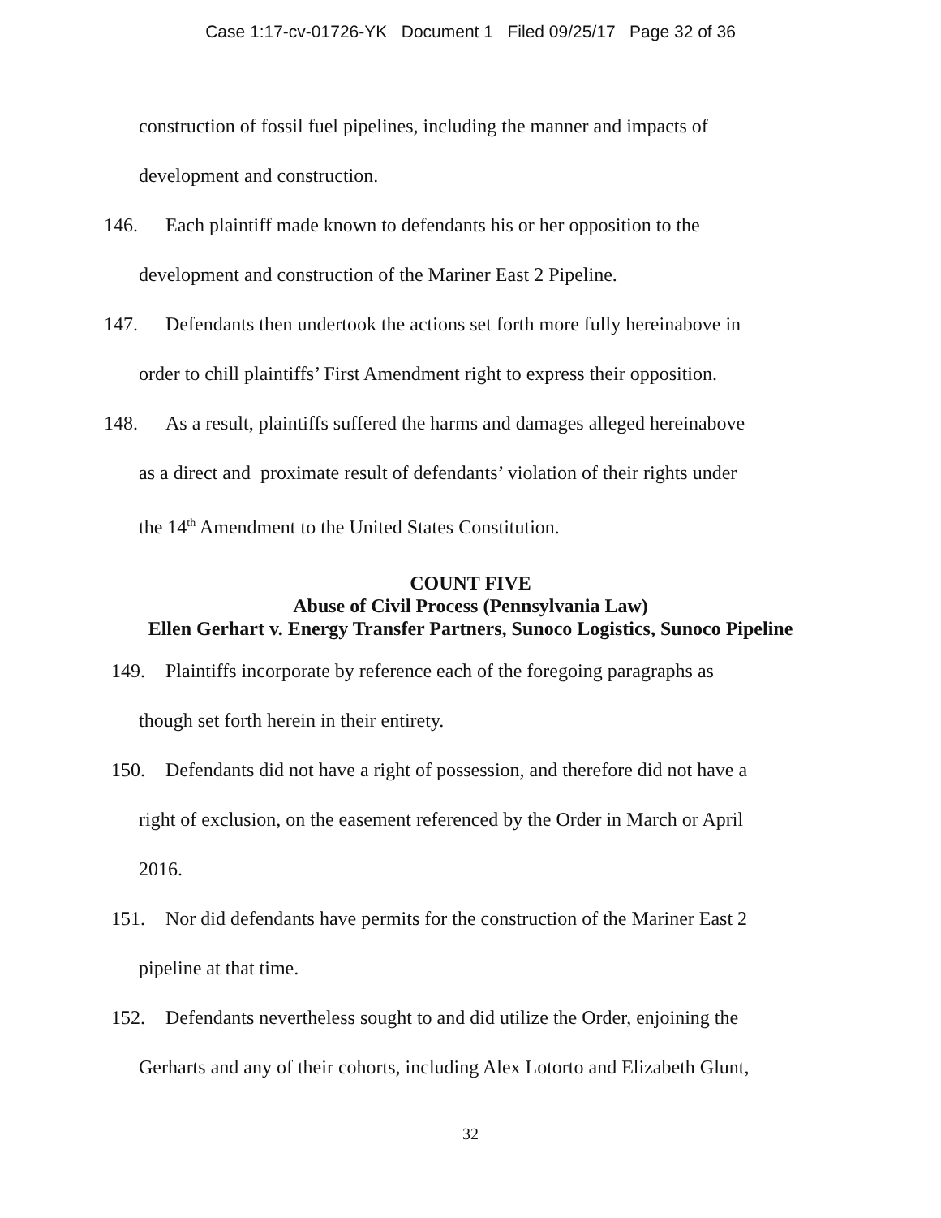Case 1:17-cv-01726-YK Document 1 Filed 09/25/17 Page 32 of 36
construction of fossil fuel pipelines, including the manner and impacts of
development and construction.
146. Each plaintiff made known to defendants his or her opposition to the
development and construction of the Mariner East 2 Pipeline.
147. Defendants then undertook the actions set forth more fully hereinabove in
order to chill plaintiffs’ First Amendment right to express their opposition.
148. As a result, plaintiffs suffered the harms and damages alleged hereinabove
as a direct and proximate result of defendants’ violation of their rights under
the 14<sup>th</sup> Amendment to the United States Constitution.
COUNT FIVE
Abuse of Civil Process (Pennsylvania Law)
Ellen Gerhart v. Energy Transfer Partners, Sunoco Logistics, Sunoco Pipeline
149. Plaintiffs incorporate by reference each of the foregoing paragraphs as
though set forth herein in their entirety.
150. Defendants did not have a right of possession, and therefore did not have a
right of exclusion, on the easement referenced by the Order in March or April
2016.
151. Nor did defendants have permits for the construction of the Mariner East 2
pipeline at that time.
152. Defendants nevertheless sought to and did utilize the Order, enjoining the
Gerharts and any of their cohorts, including Alex Lotorto and Elizabeth Glunt,
32